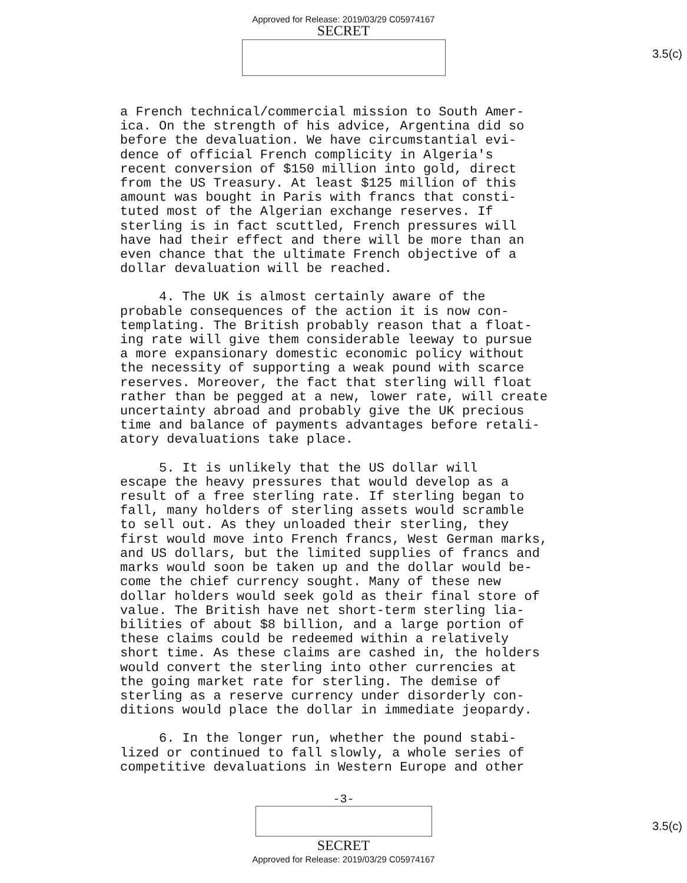Approved for Release: 2019/03/29 C05974167
SECRET
3.5(c)
a French technical/commercial mission to South Amer- ica. On the strength of his advice, Argentina did so before the devaluation. We have circumstantial evi- dence of official French complicity in Algeria's recent conversion of $150 million into gold, direct from the US Treasury. At least $125 million of this amount was bought in Paris with francs that consti- tuted most of the Algerian exchange reserves. If sterling is in fact scuttled, French pressures will have had their effect and there will be more than an even chance that the ultimate French objective of a dollar devaluation will be reached.
4. The UK is almost certainly aware of the probable consequences of the action it is now con- templating. The British probably reason that a float- ing rate will give them considerable leeway to pursue a more expansionary domestic economic policy without the necessity of supporting a weak pound with scarce reserves. Moreover, the fact that sterling will float rather than be pegged at a new, lower rate, will create uncertainty abroad and probably give the UK precious time and balance of payments advantages before retali- atory devaluations take place.
5. It is unlikely that the US dollar will escape the heavy pressures that would develop as a result of a free sterling rate. If sterling began to fall, many holders of sterling assets would scramble to sell out. As they unloaded their sterling, they first would move into French francs, West German marks, and US dollars, but the limited supplies of francs and marks would soon be taken up and the dollar would be- come the chief currency sought. Many of these new dollar holders would seek gold as their final store of value. The British have net short-term sterling lia- bilities of about $8 billion, and a large portion of these claims could be redeemed within a relatively short time. As these claims are cashed in, the holders would convert the sterling into other currencies at the going market rate for sterling. The demise of sterling as a reserve currency under disorderly con- ditions would place the dollar in immediate jeopardy.
6. In the longer run, whether the pound stabi- lized or continued to fall slowly, a whole series of competitive devaluations in Western Europe and other
-3-
3.5(c)
SECRET
Approved for Release: 2019/03/29 C05974167